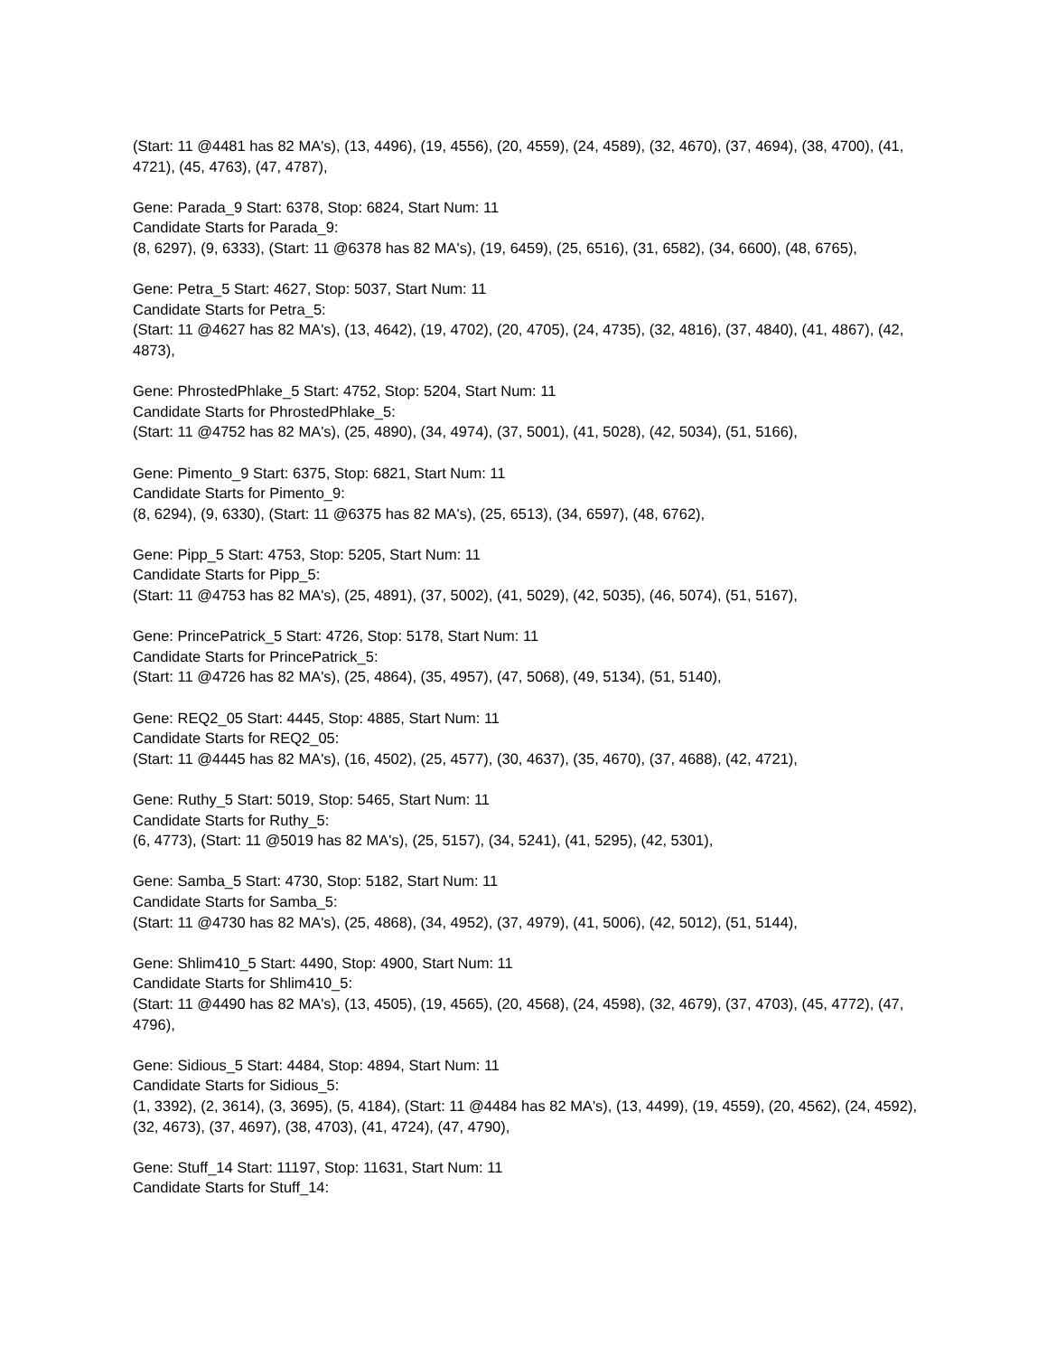(Start: 11 @4481 has 82 MA's), (13, 4496), (19, 4556), (20, 4559), (24, 4589), (32, 4670), (37, 4694), (38, 4700), (41, 4721), (45, 4763), (47, 4787),
Gene: Parada_9 Start: 6378, Stop: 6824, Start Num: 11
Candidate Starts for Parada_9:
(8, 6297), (9, 6333), (Start: 11 @6378 has 82 MA's), (19, 6459), (25, 6516), (31, 6582), (34, 6600), (48, 6765),
Gene: Petra_5 Start: 4627, Stop: 5037, Start Num: 11
Candidate Starts for Petra_5:
(Start: 11 @4627 has 82 MA's), (13, 4642), (19, 4702), (20, 4705), (24, 4735), (32, 4816), (37, 4840), (41, 4867), (42, 4873),
Gene: PhrostedPhlake_5 Start: 4752, Stop: 5204, Start Num: 11
Candidate Starts for PhrostedPhlake_5:
(Start: 11 @4752 has 82 MA's), (25, 4890), (34, 4974), (37, 5001), (41, 5028), (42, 5034), (51, 5166),
Gene: Pimento_9 Start: 6375, Stop: 6821, Start Num: 11
Candidate Starts for Pimento_9:
(8, 6294), (9, 6330), (Start: 11 @6375 has 82 MA's), (25, 6513), (34, 6597), (48, 6762),
Gene: Pipp_5 Start: 4753, Stop: 5205, Start Num: 11
Candidate Starts for Pipp_5:
(Start: 11 @4753 has 82 MA's), (25, 4891), (37, 5002), (41, 5029), (42, 5035), (46, 5074), (51, 5167),
Gene: PrincePatrick_5 Start: 4726, Stop: 5178, Start Num: 11
Candidate Starts for PrincePatrick_5:
(Start: 11 @4726 has 82 MA's), (25, 4864), (35, 4957), (47, 5068), (49, 5134), (51, 5140),
Gene: REQ2_05 Start: 4445, Stop: 4885, Start Num: 11
Candidate Starts for REQ2_05:
(Start: 11 @4445 has 82 MA's), (16, 4502), (25, 4577), (30, 4637), (35, 4670), (37, 4688), (42, 4721),
Gene: Ruthy_5 Start: 5019, Stop: 5465, Start Num: 11
Candidate Starts for Ruthy_5:
(6, 4773), (Start: 11 @5019 has 82 MA's), (25, 5157), (34, 5241), (41, 5295), (42, 5301),
Gene: Samba_5 Start: 4730, Stop: 5182, Start Num: 11
Candidate Starts for Samba_5:
(Start: 11 @4730 has 82 MA's), (25, 4868), (34, 4952), (37, 4979), (41, 5006), (42, 5012), (51, 5144),
Gene: Shlim410_5 Start: 4490, Stop: 4900, Start Num: 11
Candidate Starts for Shlim410_5:
(Start: 11 @4490 has 82 MA's), (13, 4505), (19, 4565), (20, 4568), (24, 4598), (32, 4679), (37, 4703), (45, 4772), (47, 4796),
Gene: Sidious_5 Start: 4484, Stop: 4894, Start Num: 11
Candidate Starts for Sidious_5:
(1, 3392), (2, 3614), (3, 3695), (5, 4184), (Start: 11 @4484 has 82 MA's), (13, 4499), (19, 4559), (20, 4562), (24, 4592), (32, 4673), (37, 4697), (38, 4703), (41, 4724), (47, 4790),
Gene: Stuff_14 Start: 11197, Stop: 11631, Start Num: 11
Candidate Starts for Stuff_14: